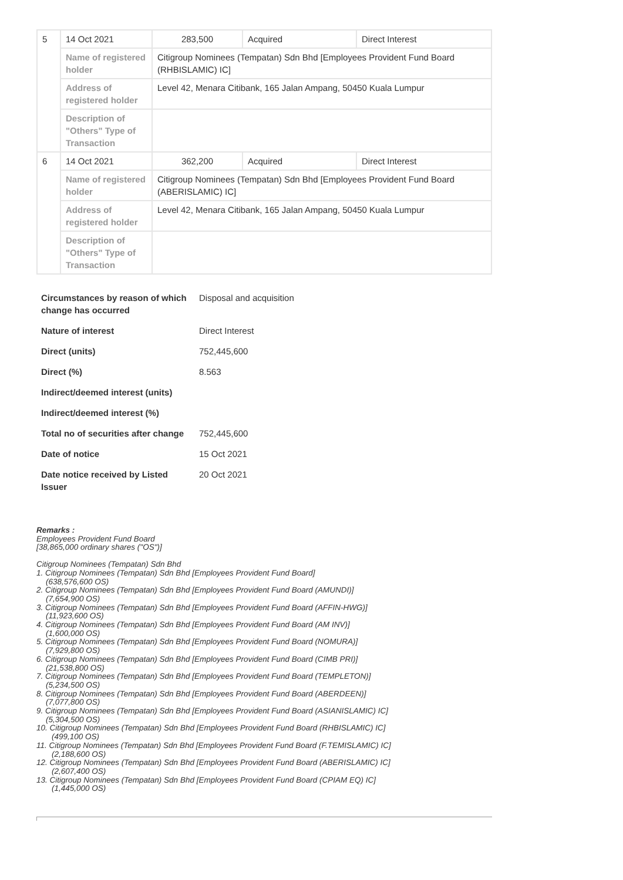| 5 | 14 Oct 2021 | 283,500 | Acquired | Direct Interest |
| | Name of registered holder | Citigroup Nominees (Tempatan) Sdn Bhd [Employees Provident Fund Board (RHBISLAMIC) IC] | | |
| | Address of registered holder | Level 42, Menara Citibank, 165 Jalan Ampang, 50450 Kuala Lumpur | | |
| | Description of "Others" Type of Transaction | | | |
| 6 | 14 Oct 2021 | 362,200 | Acquired | Direct Interest |
| | Name of registered holder | Citigroup Nominees (Tempatan) Sdn Bhd [Employees Provident Fund Board (ABERISLAMIC) IC] | | |
| | Address of registered holder | Level 42, Menara Citibank, 165 Jalan Ampang, 50450 Kuala Lumpur | | |
| | Description of "Others" Type of Transaction | | | |
| Circumstances by reason of which change has occurred | Disposal and acquisition |
| Nature of interest | Direct Interest |
| Direct (units) | 752,445,600 |
| Direct (%) | 8.563 |
| Indirect/deemed interest (units) | |
| Indirect/deemed interest (%) | |
| Total no of securities after change | 752,445,600 |
| Date of notice | 15 Oct 2021 |
| Date notice received by Listed Issuer | 20 Oct 2021 |
Remarks :
Employees Provident Fund Board
[38,865,000 ordinary shares ("OS")]
Citigroup Nominees (Tempatan) Sdn Bhd
1. Citigroup Nominees (Tempatan) Sdn Bhd [Employees Provident Fund Board]
(638,576,600 OS)
2. Citigroup Nominees (Tempatan) Sdn Bhd [Employees Provident Fund Board (AMUNDI)]
(7,654,900 OS)
3. Citigroup Nominees (Tempatan) Sdn Bhd [Employees Provident Fund Board (AFFIN-HWG)]
(11,923,600 OS)
4. Citigroup Nominees (Tempatan) Sdn Bhd [Employees Provident Fund Board (AM INV)]
(1,600,000 OS)
5. Citigroup Nominees (Tempatan) Sdn Bhd [Employees Provident Fund Board (NOMURA)]
(7,929,800 OS)
6. Citigroup Nominees (Tempatan) Sdn Bhd [Employees Provident Fund Board (CIMB PRI)]
(21,538,800 OS)
7. Citigroup Nominees (Tempatan) Sdn Bhd [Employees Provident Fund Board (TEMPLETON)]
(5,234,500 OS)
8. Citigroup Nominees (Tempatan) Sdn Bhd [Employees Provident Fund Board (ABERDEEN)]
(7,077,800 OS)
9. Citigroup Nominees (Tempatan) Sdn Bhd [Employees Provident Fund Board (ASIANISLAMIC) IC]
(5,304,500 OS)
10. Citigroup Nominees (Tempatan) Sdn Bhd [Employees Provident Fund Board (RHBISLAMIC) IC]
(499,100 OS)
11. Citigroup Nominees (Tempatan) Sdn Bhd [Employees Provident Fund Board (F.TEMISLAMIC) IC]
(2,188,600 OS)
12. Citigroup Nominees (Tempatan) Sdn Bhd [Employees Provident Fund Board (ABERISLAMIC) IC]
(2,607,400 OS)
13. Citigroup Nominees (Tempatan) Sdn Bhd [Employees Provident Fund Board (CPIAM EQ) IC]
(1,445,000 OS)